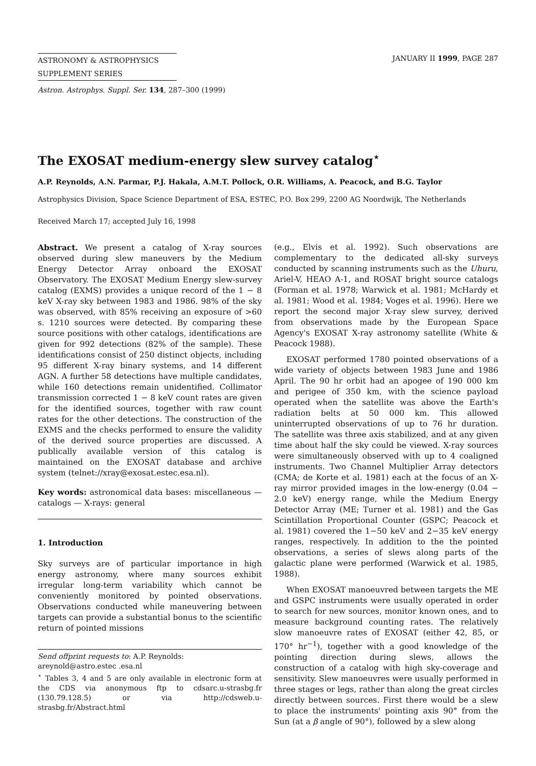ASTRONOMY & ASTROPHYSICS
SUPPLEMENT SERIES
JANUARY II 1999, PAGE 287
Astron. Astrophys. Suppl. Ser. 134, 287–300 (1999)
The EXOSAT medium-energy slew survey catalog<sup>⋆</sup>
A.P. Reynolds, A.N. Parmar, P.J. Hakala, A.M.T. Pollock, O.R. Williams, A. Peacock, and B.G. Taylor
Astrophysics Division, Space Science Department of ESA, ESTEC, P.O. Box 299, 2200 AG Noordwijk, The Netherlands
Received March 17; accepted July 16, 1998
Abstract. We present a catalog of X-ray sources observed during slew maneuvers by the Medium Energy Detector Array onboard the EXOSAT Observatory. The EXOSAT Medium Energy slew-survey catalog (EXMS) provides a unique record of the 1 − 8 keV X-ray sky between 1983 and 1986. 98% of the sky was observed, with 85% receiving an exposure of >60 s. 1210 sources were detected. By comparing these source positions with other catalogs, identifications are given for 992 detections (82% of the sample). These identifications consist of 250 distinct objects, including 95 different X-ray binary systems, and 14 different AGN. A further 58 detections have multiple candidates, while 160 detections remain unidentified. Collimator transmission corrected 1 − 8 keV count rates are given for the identified sources, together with raw count rates for the other detections. The construction of the EXMS and the checks performed to ensure the validity of the derived source properties are discussed. A publically available version of this catalog is maintained on the EXOSAT database and archive system (telnet://xray@exosat.estec.esa.nl).
Key words: astronomical data bases: miscellaneous — catalogs — X-rays: general
1. Introduction
Sky surveys are of particular importance in high energy astronomy, where many sources exhibit irregular long-term variability which cannot be conveniently monitored by pointed observations. Observations conducted while maneuvering between targets can provide a substantial bonus to the scientific return of pointed missions
Send offprint requests to: A.P. Reynolds:
areynold@astro.estec .esa.nl
<sup>⋆</sup> Tables 3, 4 and 5 are only available in electronic form at the CDS via anonymous ftp to cdsarc.u-strasbg.fr (130.79.128.5) or via http://cdsweb.u-strasbg.fr/Abstract.html
(e.g., Elvis et al. 1992). Such observations are complementary to the dedicated all-sky surveys conducted by scanning instruments such as the Uhuru, Ariel-V, HEAO A-1, and ROSAT bright source catalogs (Forman et al. 1978; Warwick et al. 1981; McHardy et al. 1981; Wood et al. 1984; Voges et al. 1996). Here we report the second major X-ray slew survey, derived from observations made by the European Space Agency's EXOSAT X-ray astronomy satellite (White & Peacock 1988).
EXOSAT performed 1780 pointed observations of a wide variety of objects between 1983 June and 1986 April. The 90 hr orbit had an apogee of 190 000 km and perigee of 350 km, with the science payload operated when the satellite was above the Earth's radiation belts at 50 000 km. This allowed uninterrupted observations of up to 76 hr duration. The satellite was three axis stabilized, and at any given time about half the sky could be viewed. X-ray sources were simultaneously observed with up to 4 coaligned instruments. Two Channel Multiplier Array detectors (CMA; de Korte et al. 1981) each at the focus of an X-ray mirror provided images in the low-energy (0.04 − 2.0 keV) energy range, while the Medium Energy Detector Array (ME; Turner et al. 1981) and the Gas Scintillation Proportional Counter (GSPC; Peacock et al. 1981) covered the 1−50 keV and 2−35 keV energy ranges, respectively. In addition to the the pointed observations, a series of slews along parts of the galactic plane were performed (Warwick et al. 1985, 1988).
When EXOSAT manoeuvred between targets the ME and GSPC instruments were usually operated in order to search for new sources, monitor known ones, and to measure background counting rates. The relatively slow manoeuvre rates of EXOSAT (either 42, 85, or 170° hr<sup>−1</sup>), together with a good knowledge of the pointing direction during slews, allows the construction of a catalog with high sky-coverage and sensitivity. Slew manoeuvres were usually performed in three stages or legs, rather than along the great circles directly between sources. First there would be a slew to place the instruments' pointing axis 90° from the Sun (at a β angle of 90°), followed by a slew along